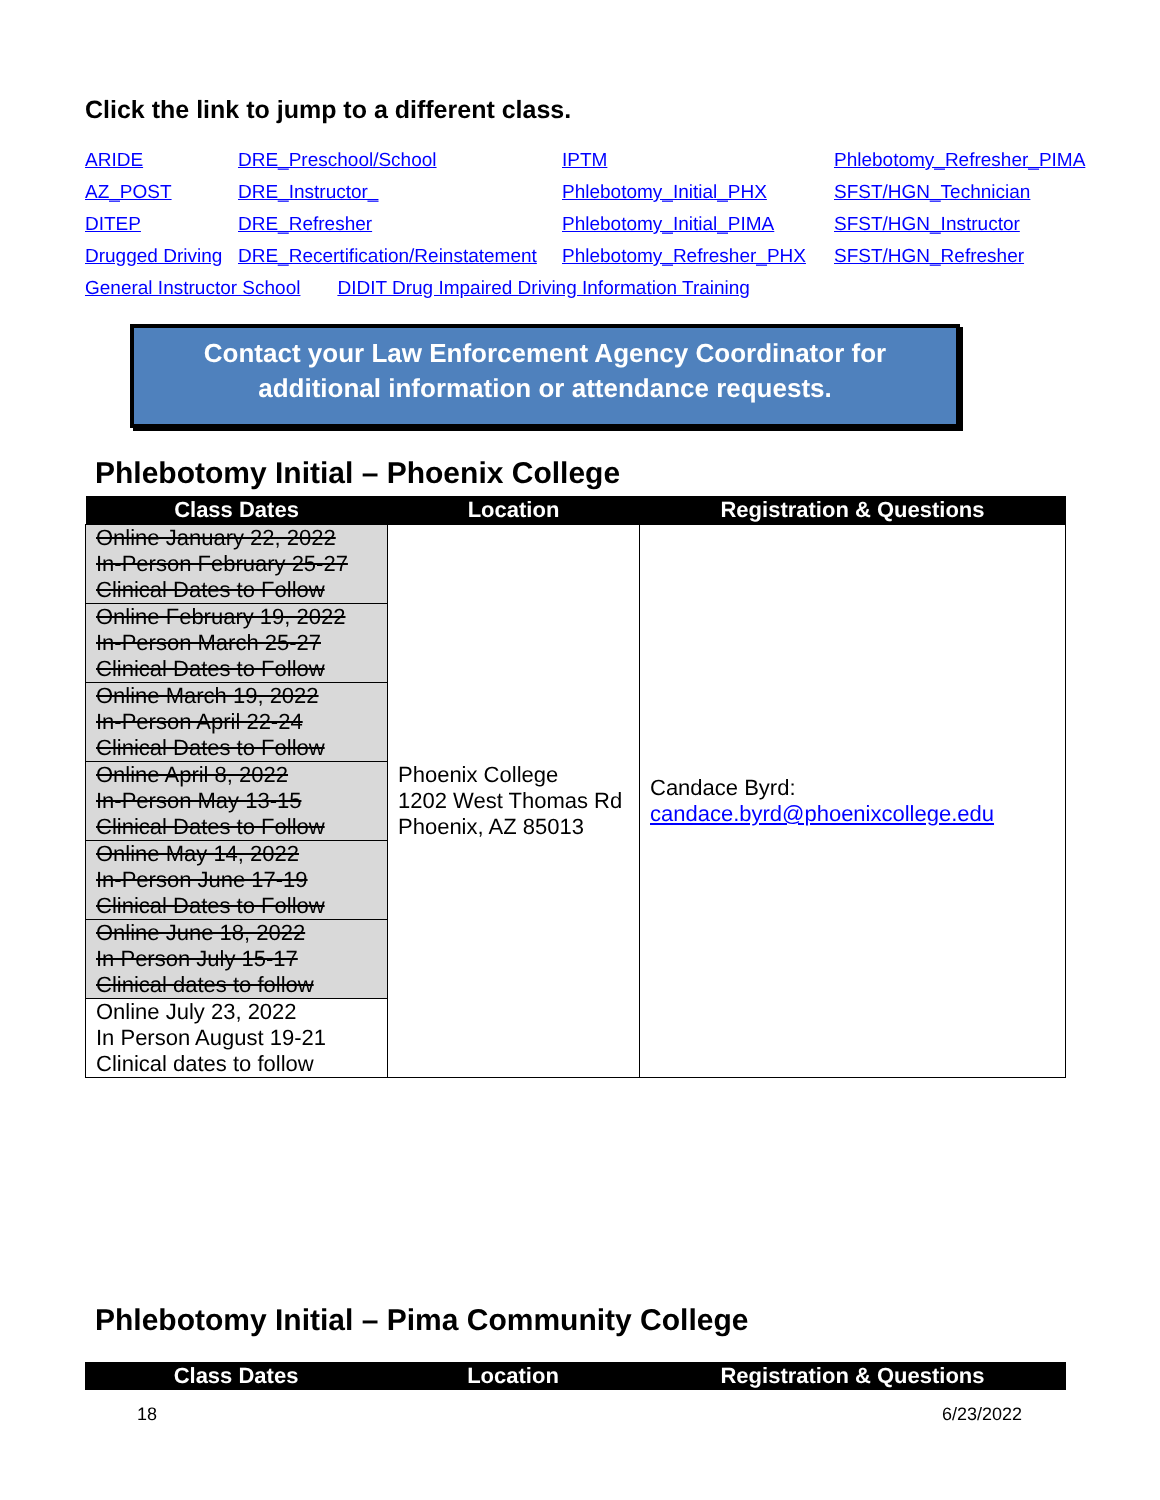Click the link to jump to a different class.
ARIDE DRE_Preschool/School IPTM Phlebotomy_Refresher_PIMA AZ_POST DRE_Instructor_ Phlebotomy_Initial_PHX SFST/HGN_Technician DITEP DRE_Refresher Phlebotomy_Initial_PIMA SFST/HGN_Instructor Drugged Driving DRE_Recertification/Reinstatement Phlebotomy_Refresher_PHX SFST/HGN_Refresher
General Instructor School DIDIT Drug Impaired Driving Information Training
Contact your Law Enforcement Agency Coordinator for
additional information or attendance requests.
Phlebotomy Initial – Phoenix College
| Class Dates | Location | Registration & Questions |
| --- | --- | --- |
| Online January 22, 2022 In-Person February 25-27 Clinical Dates to Follow | Phoenix College 1202 West Thomas Rd Phoenix, AZ 85013 | Candace Byrd: candace.byrd@phoenixcollege.edu |
| Online February 19, 2022 In-Person March 25-27 Clinical Dates to Follow | | |
| Online March 19, 2022 In-Person April 22-24 Clinical Dates to Follow | | |
| Online April 8, 2022 In-Person May 13-15 Clinical Dates to Follow | | |
| Online May 14, 2022 In-Person June 17-19 Clinical Dates to Follow | | |
| Online June 18, 2022 In Person July 15-17 Clinical dates to follow | | |
| Online July 23, 2022 In Person August 19-21 Clinical dates to follow | | |
Phlebotomy Initial – Pima Community College
| Class Dates | Location | Registration & Questions |
| --- | --- | --- |
18 6/23/2022